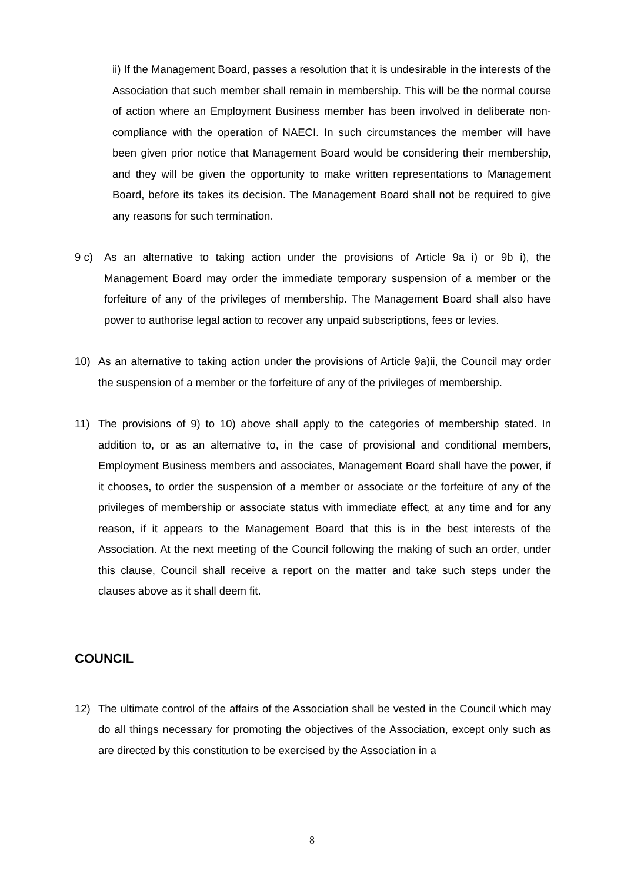ii) If the Management Board, passes a resolution that it is undesirable in the interests of the Association that such member shall remain in membership. This will be the normal course of action where an Employment Business member has been involved in deliberate non-compliance with the operation of NAECI. In such circumstances the member will have been given prior notice that Management Board would be considering their membership, and they will be given the opportunity to make written representations to Management Board, before its takes its decision. The Management Board shall not be required to give any reasons for such termination.
9 c) As an alternative to taking action under the provisions of Article 9a i) or 9b i), the Management Board may order the immediate temporary suspension of a member or the forfeiture of any of the privileges of membership. The Management Board shall also have power to authorise legal action to recover any unpaid subscriptions, fees or levies.
10) As an alternative to taking action under the provisions of Article 9a)ii, the Council may order the suspension of a member or the forfeiture of any of the privileges of membership.
11) The provisions of 9) to 10) above shall apply to the categories of membership stated. In addition to, or as an alternative to, in the case of provisional and conditional members, Employment Business members and associates, Management Board shall have the power, if it chooses, to order the suspension of a member or associate or the forfeiture of any of the privileges of membership or associate status with immediate effect, at any time and for any reason, if it appears to the Management Board that this is in the best interests of the Association. At the next meeting of the Council following the making of such an order, under this clause, Council shall receive a report on the matter and take such steps under the clauses above as it shall deem fit.
COUNCIL
12) The ultimate control of the affairs of the Association shall be vested in the Council which may do all things necessary for promoting the objectives of the Association, except only such as are directed by this constitution to be exercised by the Association in a
8